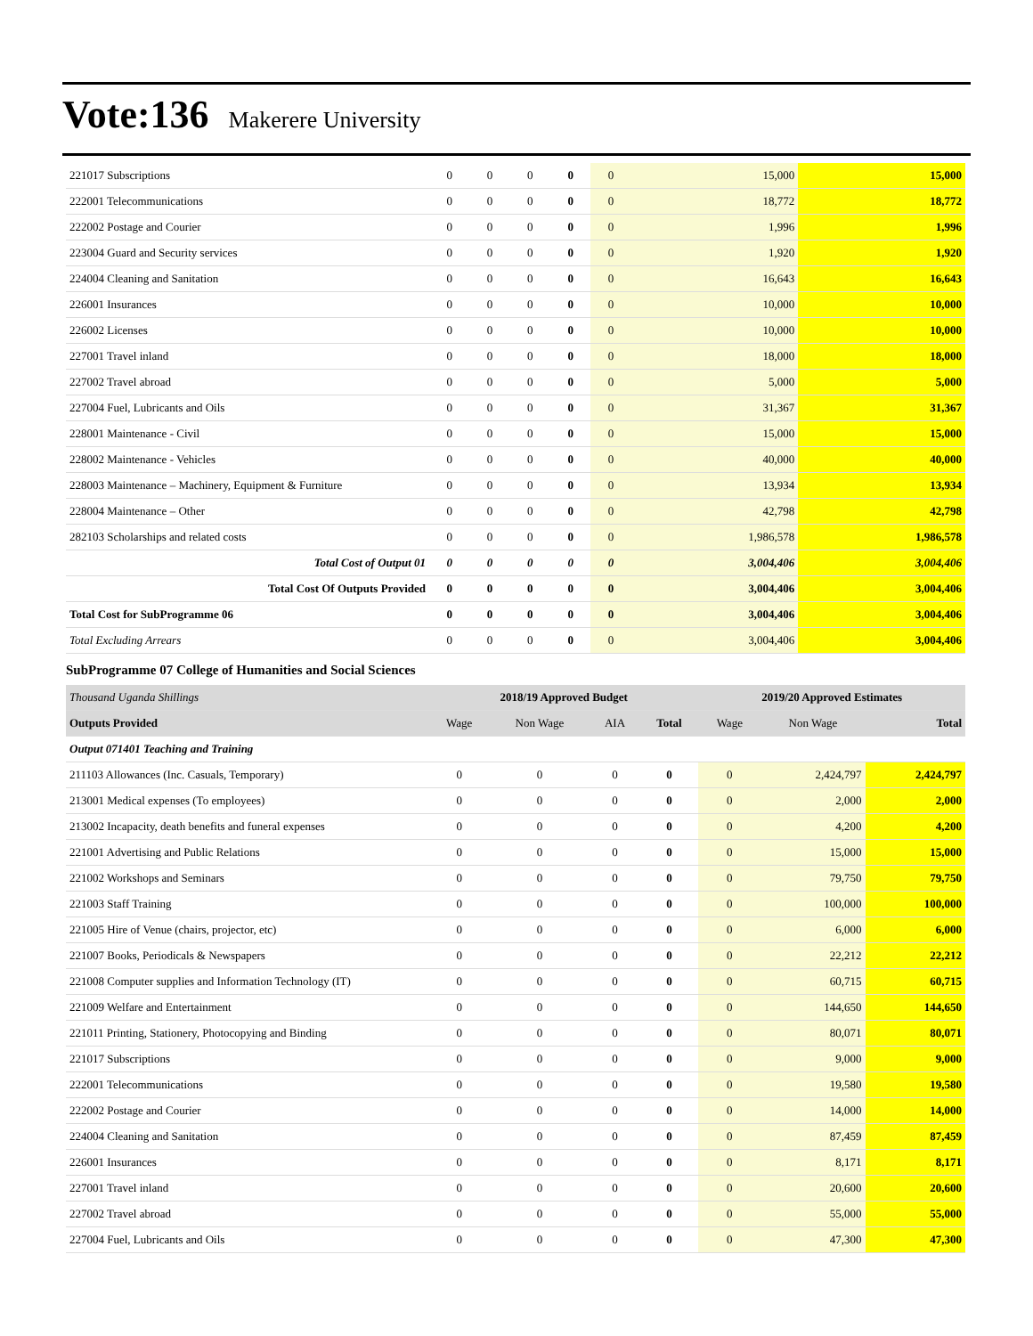Vote:136 Makerere University
| 221017 Subscriptions | 0 | 0 | 0 | 0 | 0 | 15,000 | 15,000 |
| 222001 Telecommunications | 0 | 0 | 0 | 0 | 0 | 18,772 | 18,772 |
| 222002 Postage and Courier | 0 | 0 | 0 | 0 | 0 | 1,996 | 1,996 |
| 223004 Guard and Security services | 0 | 0 | 0 | 0 | 0 | 1,920 | 1,920 |
| 224004 Cleaning and Sanitation | 0 | 0 | 0 | 0 | 0 | 16,643 | 16,643 |
| 226001 Insurances | 0 | 0 | 0 | 0 | 0 | 10,000 | 10,000 |
| 226002 Licenses | 0 | 0 | 0 | 0 | 0 | 10,000 | 10,000 |
| 227001 Travel inland | 0 | 0 | 0 | 0 | 0 | 18,000 | 18,000 |
| 227002 Travel abroad | 0 | 0 | 0 | 0 | 0 | 5,000 | 5,000 |
| 227004 Fuel, Lubricants and Oils | 0 | 0 | 0 | 0 | 0 | 31,367 | 31,367 |
| 228001 Maintenance - Civil | 0 | 0 | 0 | 0 | 0 | 15,000 | 15,000 |
| 228002 Maintenance - Vehicles | 0 | 0 | 0 | 0 | 0 | 40,000 | 40,000 |
| 228003 Maintenance – Machinery, Equipment & Furniture | 0 | 0 | 0 | 0 | 0 | 13,934 | 13,934 |
| 228004 Maintenance – Other | 0 | 0 | 0 | 0 | 0 | 42,798 | 42,798 |
| 282103 Scholarships and related costs | 0 | 0 | 0 | 0 | 0 | 1,986,578 | 1,986,578 |
| Total Cost of Output 01 | 0 | 0 | 0 | 0 | 0 | 3,004,406 | 3,004,406 |
| Total Cost Of Outputs Provided | 0 | 0 | 0 | 0 | 0 | 3,004,406 | 3,004,406 |
| Total Cost for SubProgramme 06 | 0 | 0 | 0 | 0 | 0 | 3,004,406 | 3,004,406 |
| Total Excluding Arrears | 0 | 0 | 0 | 0 | 0 | 3,004,406 | 3,004,406 |
SubProgramme 07 College of Humanities and Social Sciences
| Thousand Uganda Shillings | 2018/19 Approved Budget | | | | 2019/20 Approved Estimates | | |
| --- | --- | --- | --- | --- | --- | --- | --- |
| Outputs Provided | Wage | Non Wage | AIA | Total | Wage | Non Wage | Total |
| Output 071401 Teaching and Training | | | | | | | |
| 211103 Allowances (Inc. Casuals, Temporary) | 0 | 0 | 0 | 0 | 0 | 2,424,797 | 2,424,797 |
| 213001 Medical expenses (To employees) | 0 | 0 | 0 | 0 | 0 | 2,000 | 2,000 |
| 213002 Incapacity, death benefits and funeral expenses | 0 | 0 | 0 | 0 | 0 | 4,200 | 4,200 |
| 221001 Advertising and Public Relations | 0 | 0 | 0 | 0 | 0 | 15,000 | 15,000 |
| 221002 Workshops and Seminars | 0 | 0 | 0 | 0 | 0 | 79,750 | 79,750 |
| 221003 Staff Training | 0 | 0 | 0 | 0 | 0 | 100,000 | 100,000 |
| 221005 Hire of Venue (chairs, projector, etc) | 0 | 0 | 0 | 0 | 0 | 6,000 | 6,000 |
| 221007 Books, Periodicals & Newspapers | 0 | 0 | 0 | 0 | 0 | 22,212 | 22,212 |
| 221008 Computer supplies and Information Technology (IT) | 0 | 0 | 0 | 0 | 0 | 60,715 | 60,715 |
| 221009 Welfare and Entertainment | 0 | 0 | 0 | 0 | 0 | 144,650 | 144,650 |
| 221011 Printing, Stationery, Photocopying and Binding | 0 | 0 | 0 | 0 | 0 | 80,071 | 80,071 |
| 221017 Subscriptions | 0 | 0 | 0 | 0 | 0 | 9,000 | 9,000 |
| 222001 Telecommunications | 0 | 0 | 0 | 0 | 0 | 19,580 | 19,580 |
| 222002 Postage and Courier | 0 | 0 | 0 | 0 | 0 | 14,000 | 14,000 |
| 224004 Cleaning and Sanitation | 0 | 0 | 0 | 0 | 0 | 87,459 | 87,459 |
| 226001 Insurances | 0 | 0 | 0 | 0 | 0 | 8,171 | 8,171 |
| 227001 Travel inland | 0 | 0 | 0 | 0 | 0 | 20,600 | 20,600 |
| 227002 Travel abroad | 0 | 0 | 0 | 0 | 0 | 55,000 | 55,000 |
| 227004 Fuel, Lubricants and Oils | 0 | 0 | 0 | 0 | 0 | 47,300 | 47,300 |